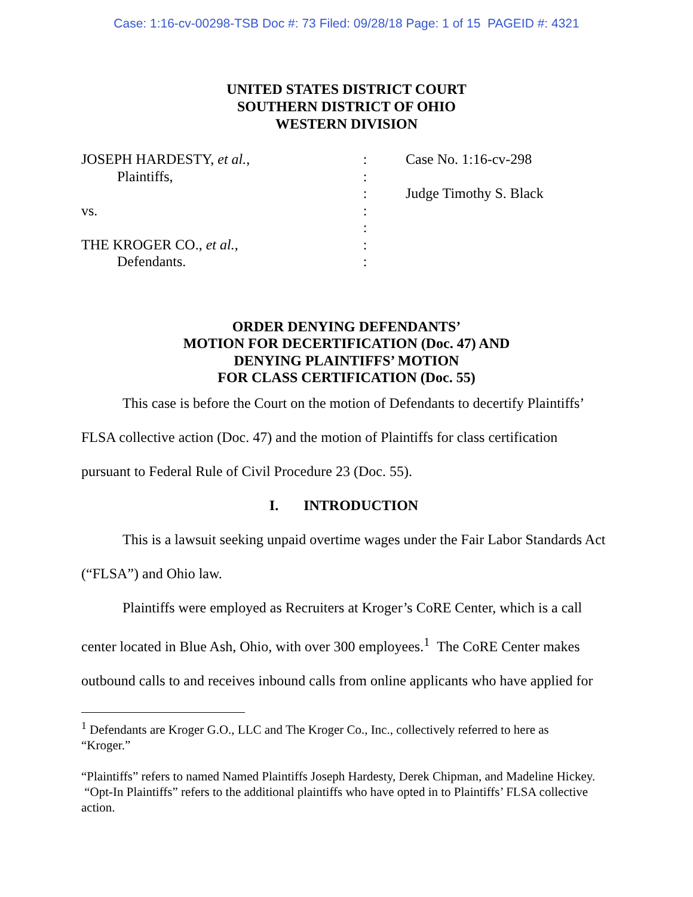Case: 1:16-cv-00298-TSB Doc #: 73 Filed: 09/28/18 Page: 1 of 15 PAGEID #: 4321
UNITED STATES DISTRICT COURT
SOUTHERN DISTRICT OF OHIO
WESTERN DIVISION
| JOSEPH HARDESTY, et al. , | : | Case No. 1:16-cv-298 |
| Plaintiffs, | : | |
| | : | Judge Timothy S. Black |
| vs. | : | |
| | : | |
| THE KROGER CO., et al. , | : | |
| Defendants. | : | |
ORDER DENYING DEFENDANTS’
MOTION FOR DECERTIFICATION (Doc. 47) AND
DENYING PLAINTIFFS’ MOTION
FOR CLASS CERTIFICATION (Doc. 55)
This case is before the Court on the motion of Defendants to decertify Plaintiffs’ FLSA collective action (Doc. 47) and the motion of Plaintiffs for class certification pursuant to Federal Rule of Civil Procedure 23 (Doc. 55).
I. INTRODUCTION
This is a lawsuit seeking unpaid overtime wages under the Fair Labor Standards Act (“FLSA”) and Ohio law.
Plaintiffs were employed as Recruiters at Kroger’s CoRE Center, which is a call center located in Blue Ash, Ohio, with over 300 employees.<sup>1</sup> The CoRE Center makes outbound calls to and receives inbound calls from online applicants who have applied for
<sup>1</sup> Defendants are Kroger G.O., LLC and The Kroger Co., Inc., collectively referred to here as “Kroger.”
“Plaintiffs” refers to named Named Plaintiffs Joseph Hardesty, Derek Chipman, and Madeline Hickey. “Opt-In Plaintiffs” refers to the additional plaintiffs who have opted in to Plaintiffs’ FLSA collective action.